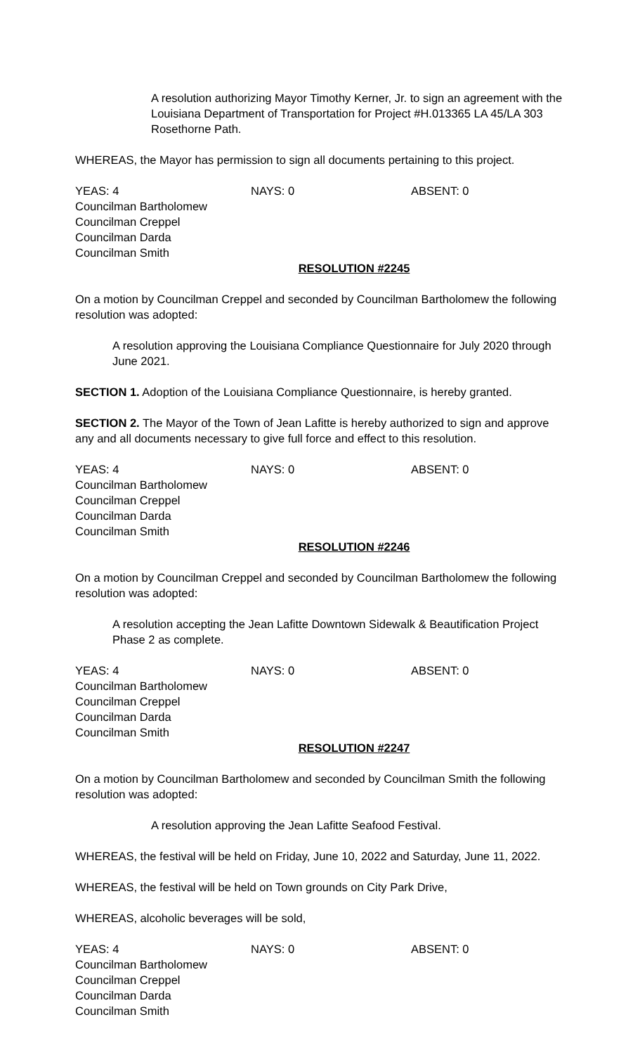A resolution authorizing Mayor Timothy Kerner, Jr. to sign an agreement with the Louisiana Department of Transportation for Project #H.013365 LA 45/LA 303 Rosethorne Path.
WHEREAS, the Mayor has permission to sign all documents pertaining to this project.
YEAS: 4 NAYS: 0 ABSENT: 0
Councilman Bartholomew
Councilman Creppel
Councilman Darda
Councilman Smith
RESOLUTION #2245
On a motion by Councilman Creppel and seconded by Councilman Bartholomew the following resolution was adopted:
A resolution approving the Louisiana Compliance Questionnaire for July 2020 through June 2021.
SECTION 1. Adoption of the Louisiana Compliance Questionnaire, is hereby granted.
SECTION 2. The Mayor of the Town of Jean Lafitte is hereby authorized to sign and approve any and all documents necessary to give full force and effect to this resolution.
YEAS: 4 NAYS: 0 ABSENT: 0
Councilman Bartholomew
Councilman Creppel
Councilman Darda
Councilman Smith
RESOLUTION #2246
On a motion by Councilman Creppel and seconded by Councilman Bartholomew the following resolution was adopted:
A resolution accepting the Jean Lafitte Downtown Sidewalk & Beautification Project Phase 2 as complete.
YEAS: 4 NAYS: 0 ABSENT: 0
Councilman Bartholomew
Councilman Creppel
Councilman Darda
Councilman Smith
RESOLUTION #2247
On a motion by Councilman Bartholomew and seconded by Councilman Smith the following resolution was adopted:
A resolution approving the Jean Lafitte Seafood Festival.
WHEREAS, the festival will be held on Friday, June 10, 2022 and Saturday, June 11, 2022.
WHEREAS, the festival will be held on Town grounds on City Park Drive,
WHEREAS, alcoholic beverages will be sold,
YEAS: 4 NAYS: 0 ABSENT: 0
Councilman Bartholomew
Councilman Creppel
Councilman Darda
Councilman Smith